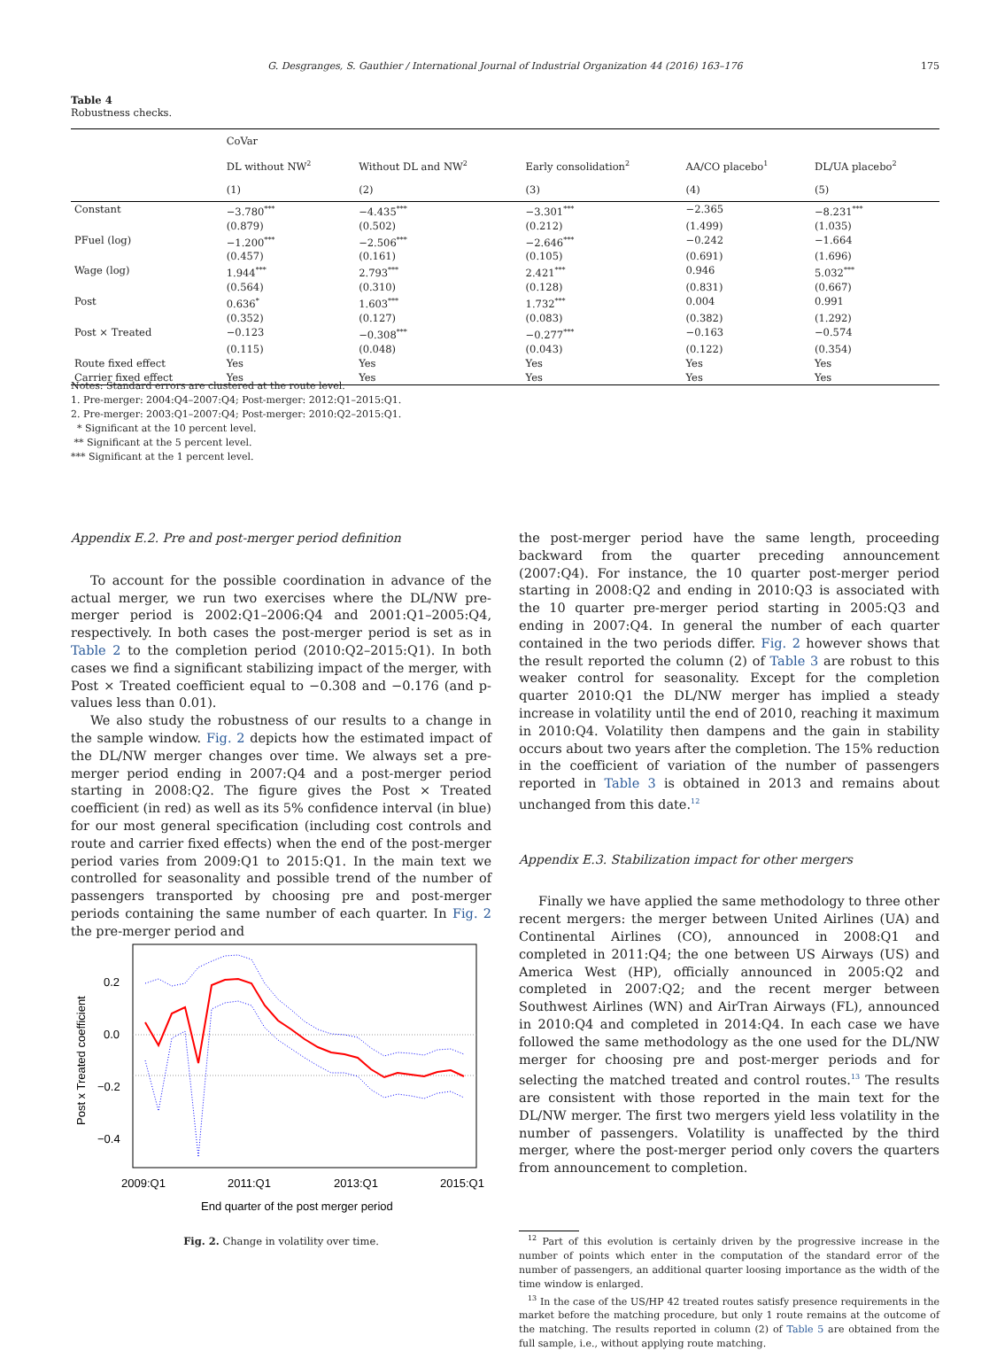G. Desgranges, S. Gauthier / International Journal of Industrial Organization 44 (2016) 163–176 175
Table 4
Robustness checks.
| | CoVar | | | | |
| --- | --- | --- | --- | --- | --- |
| | DL without NW<sup>2</sup> | Without DL and NW<sup>2</sup> | Early consolidation<sup>2</sup> | AA/CO placebo<sup>1</sup> | DL/UA placebo<sup>2</sup> |
| | (1) | (2) | (3) | (4) | (5) |
| Constant | −3.780<sup>***</sup> | −4.435<sup>***</sup> | −3.301<sup>***</sup> | −2.365 | −8.231<sup>***</sup> |
| | (0.879) | (0.502) | (0.212) | (1.499) | (1.035) |
| PFuel (log) | −1.200<sup>***</sup> | −2.506<sup>***</sup> | −2.646<sup>***</sup> | −0.242 | −1.664 |
| | (0.457) | (0.161) | (0.105) | (0.691) | (1.696) |
| Wage (log) | 1.944<sup>***</sup> | 2.793<sup>***</sup> | 2.421<sup>***</sup> | 0.946 | 5.032<sup>***</sup> |
| | (0.564) | (0.310) | (0.128) | (0.831) | (0.667) |
| Post | 0.636<sup>*</sup> | 1.603<sup>***</sup> | 1.732<sup>***</sup> | 0.004 | 0.991 |
| | (0.352) | (0.127) | (0.083) | (0.382) | (1.292) |
| Post × Treated | −0.123 | −0.308<sup>***</sup> | −0.277<sup>***</sup> | −0.163 | −0.574 |
| | (0.115) | (0.048) | (0.043) | (0.122) | (0.354) |
| Route fixed effect | Yes | Yes | Yes | Yes | Yes |
| Carrier fixed effect | Yes | Yes | Yes | Yes | Yes |
Notes: Standard errors are clustered at the route level.
1. Pre-merger: 2004:Q4–2007:Q4; Post-merger: 2012:Q1–2015:Q1.
2. Pre-merger: 2003:Q1–2007:Q4; Post-merger: 2010:Q2–2015:Q1.
* Significant at the 10 percent level.
** Significant at the 5 percent level.
*** Significant at the 1 percent level.
Appendix E.2. Pre and post-merger period definition
To account for the possible coordination in advance of the actual merger, we run two exercises where the DL/NW pre-merger period is 2002:Q1–2006:Q4 and 2001:Q1–2005:Q4, respectively. In both cases the post-merger period is set as in Table 2 to the completion period (2010:Q2–2015:Q1). In both cases we find a significant stabilizing impact of the merger, with Post × Treated coefficient equal to −0.308 and −0.176 (and p-values less than 0.01).
We also study the robustness of our results to a change in the sample window. Fig. 2 depicts how the estimated impact of the DL/NW merger changes over time. We always set a pre-merger period ending in 2007:Q4 and a post-merger period starting in 2008:Q2. The figure gives the Post × Treated coefficient (in red) as well as its 5% confidence interval (in blue) for our most general specification (including cost controls and route and carrier fixed effects) when the end of the post-merger period varies from 2009:Q1 to 2015:Q1. In the main text we controlled for seasonality and possible trend of the number of passengers transported by choosing pre and post-merger periods containing the same number of each quarter. In Fig. 2 the pre-merger period and
0.2
0.0
−0.2
−0.4
Post x Treated coefficient
2009:Q1
2011:Q1
2013:Q1
2015:Q1
End quarter of the post merger period
Fig. 2. Change in volatility over time.
the post-merger period have the same length, proceeding backward from the quarter preceding announcement (2007:Q4). For instance, the 10 quarter post-merger period starting in 2008:Q2 and ending in 2010:Q3 is associated with the 10 quarter pre-merger period starting in 2005:Q3 and ending in 2007:Q4. In general the number of each quarter contained in the two periods differ. Fig. 2 however shows that the result reported the column (2) of Table 3 are robust to this weaker control for seasonality. Except for the completion quarter 2010:Q1 the DL/NW merger has implied a steady increase in volatility until the end of 2010, reaching it maximum in 2010:Q4. Volatility then dampens and the gain in stability occurs about two years after the completion. The 15% reduction in the coefficient of variation of the number of passengers reported in Table 3 is obtained in 2013 and remains about unchanged from this date.<sup>12</sup>
Appendix E.3. Stabilization impact for other mergers
Finally we have applied the same methodology to three other recent mergers: the merger between United Airlines (UA) and Continental Airlines (CO), announced in 2008:Q1 and completed in 2011:Q4; the one between US Airways (US) and America West (HP), officially announced in 2005:Q2 and completed in 2007:Q2; and the recent merger between Southwest Airlines (WN) and AirTran Airways (FL), announced in 2010:Q4 and completed in 2014:Q4. In each case we have followed the same methodology as the one used for the DL/NW merger for choosing pre and post-merger periods and for selecting the matched treated and control routes.<sup>13</sup> The results are consistent with those reported in the main text for the DL/NW merger. The first two mergers yield less volatility in the number of passengers. Volatility is unaffected by the third merger, where the post-merger period only covers the quarters from announcement to completion.
<sup>12</sup> Part of this evolution is certainly driven by the progressive increase in the number of points which enter in the computation of the standard error of the number of passengers, an additional quarter loosing importance as the width of the time window is enlarged.
<sup>13</sup> In the case of the US/HP 42 treated routes satisfy presence requirements in the market before the matching procedure, but only 1 route remains at the outcome of the matching. The results reported in column (2) of Table 5 are obtained from the full sample, i.e., without applying route matching.